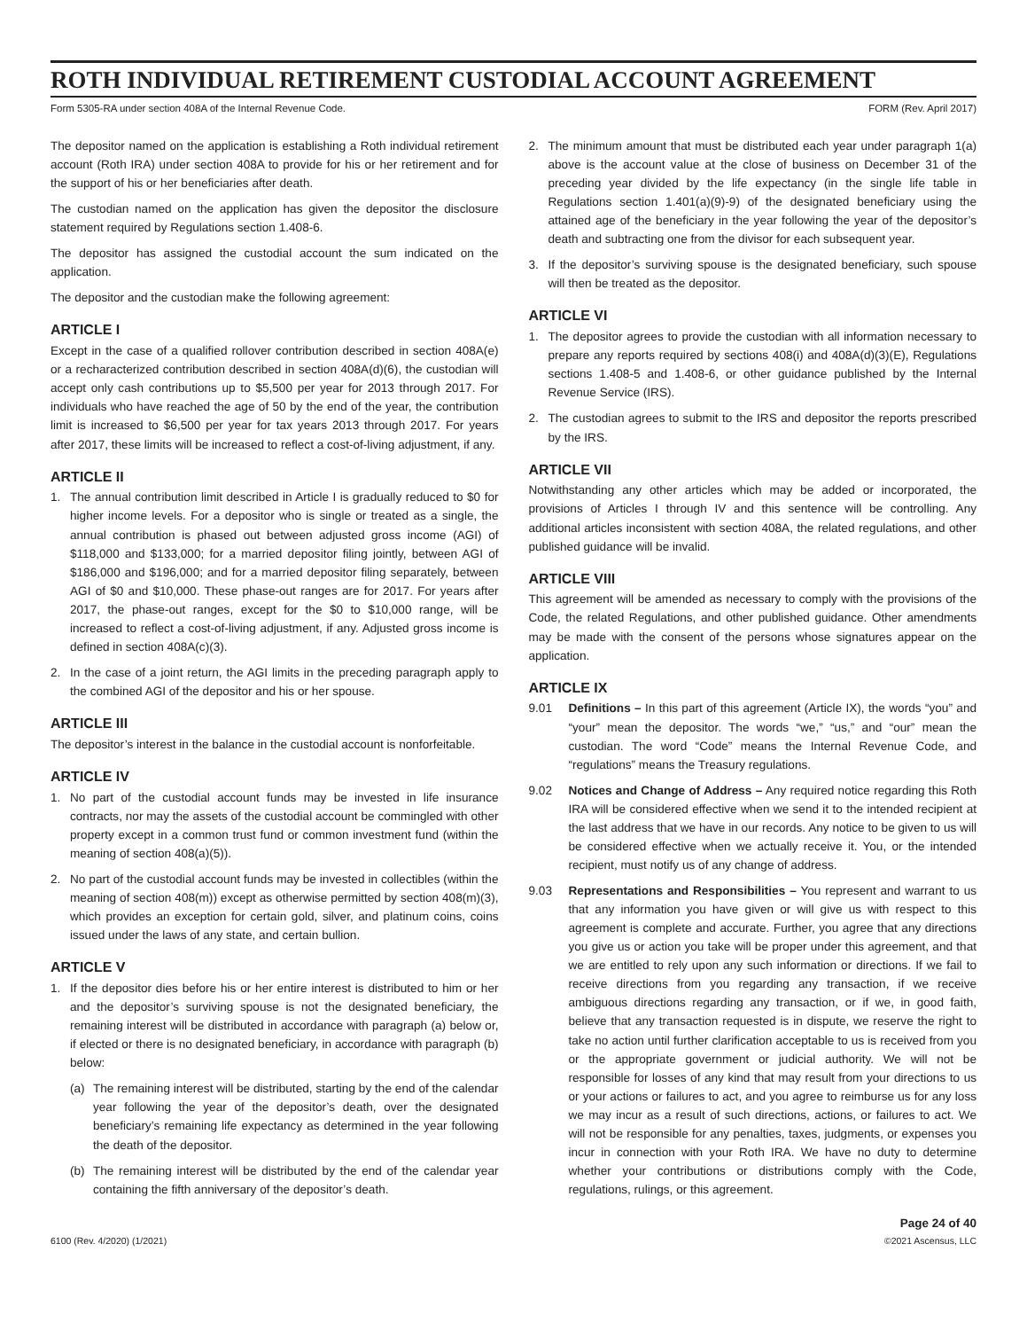ROTH INDIVIDUAL RETIREMENT CUSTODIAL ACCOUNT AGREEMENT
Form 5305-RA under section 408A of the Internal Revenue Code. FORM (Rev. April 2017)
The depositor named on the application is establishing a Roth individual retirement account (Roth IRA) under section 408A to provide for his or her retirement and for the support of his or her beneficiaries after death.
The custodian named on the application has given the depositor the disclosure statement required by Regulations section 1.408-6.
The depositor has assigned the custodial account the sum indicated on the application.
The depositor and the custodian make the following agreement:
ARTICLE I
Except in the case of a qualified rollover contribution described in section 408A(e) or a recharacterized contribution described in section 408A(d)(6), the custodian will accept only cash contributions up to $5,500 per year for 2013 through 2017. For individuals who have reached the age of 50 by the end of the year, the contribution limit is increased to $6,500 per year for tax years 2013 through 2017. For years after 2017, these limits will be increased to reflect a cost-of-living adjustment, if any.
ARTICLE II
1. The annual contribution limit described in Article I is gradually reduced to $0 for higher income levels. For a depositor who is single or treated as a single, the annual contribution is phased out between adjusted gross income (AGI) of $118,000 and $133,000; for a married depositor filing jointly, between AGI of $186,000 and $196,000; and for a married depositor filing separately, between AGI of $0 and $10,000. These phase-out ranges are for 2017. For years after 2017, the phase-out ranges, except for the $0 to $10,000 range, will be increased to reflect a cost-of-living adjustment, if any. Adjusted gross income is defined in section 408A(c)(3).
2. In the case of a joint return, the AGI limits in the preceding paragraph apply to the combined AGI of the depositor and his or her spouse.
ARTICLE III
The depositor’s interest in the balance in the custodial account is nonforfeitable.
ARTICLE IV
1. No part of the custodial account funds may be invested in life insurance contracts, nor may the assets of the custodial account be commingled with other property except in a common trust fund or common investment fund (within the meaning of section 408(a)(5)).
2. No part of the custodial account funds may be invested in collectibles (within the meaning of section 408(m)) except as otherwise permitted by section 408(m)(3), which provides an exception for certain gold, silver, and platinum coins, coins issued under the laws of any state, and certain bullion.
ARTICLE V
1. If the depositor dies before his or her entire interest is distributed to him or her and the depositor’s surviving spouse is not the designated beneficiary, the remaining interest will be distributed in accordance with paragraph (a) below or, if elected or there is no designated beneficiary, in accordance with paragraph (b) below:
(a) The remaining interest will be distributed, starting by the end of the calendar year following the year of the depositor’s death, over the designated beneficiary’s remaining life expectancy as determined in the year following the death of the depositor.
(b) The remaining interest will be distributed by the end of the calendar year containing the fifth anniversary of the depositor’s death.
2. The minimum amount that must be distributed each year under paragraph 1(a) above is the account value at the close of business on December 31 of the preceding year divided by the life expectancy (in the single life table in Regulations section 1.401(a)(9)-9) of the designated beneficiary using the attained age of the beneficiary in the year following the year of the depositor’s death and subtracting one from the divisor for each subsequent year.
3. If the depositor’s surviving spouse is the designated beneficiary, such spouse will then be treated as the depositor.
ARTICLE VI
1. The depositor agrees to provide the custodian with all information necessary to prepare any reports required by sections 408(i) and 408A(d)(3)(E), Regulations sections 1.408-5 and 1.408-6, or other guidance published by the Internal Revenue Service (IRS).
2. The custodian agrees to submit to the IRS and depositor the reports prescribed by the IRS.
ARTICLE VII
Notwithstanding any other articles which may be added or incorporated, the provisions of Articles I through IV and this sentence will be controlling. Any additional articles inconsistent with section 408A, the related regulations, and other published guidance will be invalid.
ARTICLE VIII
This agreement will be amended as necessary to comply with the provisions of the Code, the related Regulations, and other published guidance. Other amendments may be made with the consent of the persons whose signatures appear on the application.
ARTICLE IX
9.01 Definitions – In this part of this agreement (Article IX), the words “you” and “your” mean the depositor. The words “we,” “us,” and “our” mean the custodian. The word “Code” means the Internal Revenue Code, and “regulations” means the Treasury regulations.
9.02 Notices and Change of Address – Any required notice regarding this Roth IRA will be considered effective when we send it to the intended recipient at the last address that we have in our records. Any notice to be given to us will be considered effective when we actually receive it. You, or the intended recipient, must notify us of any change of address.
9.03 Representations and Responsibilities – You represent and warrant to us that any information you have given or will give us with respect to this agreement is complete and accurate. Further, you agree that any directions you give us or action you take will be proper under this agreement, and that we are entitled to rely upon any such information or directions. If we fail to receive directions from you regarding any transaction, if we receive ambiguous directions regarding any transaction, or if we, in good faith, believe that any transaction requested is in dispute, we reserve the right to take no action until further clarification acceptable to us is received from you or the appropriate government or judicial authority. We will not be responsible for losses of any kind that may result from your directions to us or your actions or failures to act, and you agree to reimburse us for any loss we may incur as a result of such directions, actions, or failures to act. We will not be responsible for any penalties, taxes, judgments, or expenses you incur in connection with your Roth IRA. We have no duty to determine whether your contributions or distributions comply with the Code, regulations, rulings, or this agreement.
6100 (Rev. 4/2020) (1/2021) Page 24 of 40
©2021 Ascensus, LLC